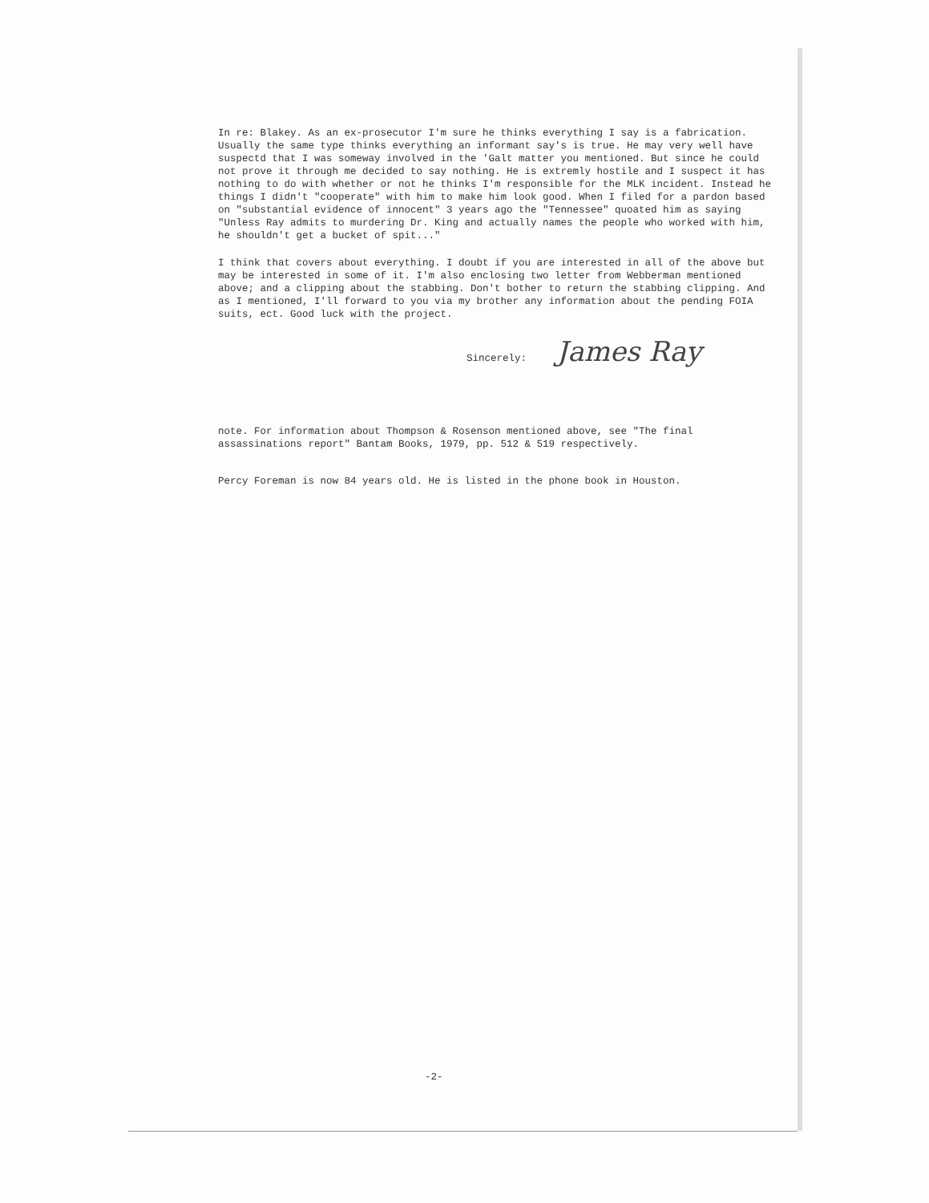In re: Blakey. As an ex-prosecutor I'm sure he thinks everything I say is a fabrication. Usually the same type thinks everything an informant say's is true. He may very well have suspectd that I was someway involved in the 'Galt matter you mentioned. But since he could not prove it through me decided to say nothing. He is extremly hostile and I suspect it has nothing to do with whether or not he thinks I'm responsible for the MLK incident. Instead he things I didn't "cooperate" with him to make him look good. When I filed for a pardon based on "substantial evidence of innocent" 3 years ago the "Tennessee" quoated him as saying "Unless Ray admits to murdering Dr. King and actually names the people who worked with him, he shouldn't get a bucket of spit..."
I think that covers about everything. I doubt if you are interested in all of the above but may be interested in some of it. I'm also enclosing two letter from Webberman mentioned above; and a clipping about the stabbing. Don't bother to return the stabbing clipping. And as I mentioned, I'll forward to you via my brother any information about the pending FOIA suits, ect. Good luck with the project.
Sincerely: James Ray
note. For information about Thompson & Rosenson mentioned above, see "The final assassinations report" Bantam Books, 1979, pp. 512 & 519 respectively.
Percy Foreman is now 84 years old. He is listed in the phone book in Houston.
-2-